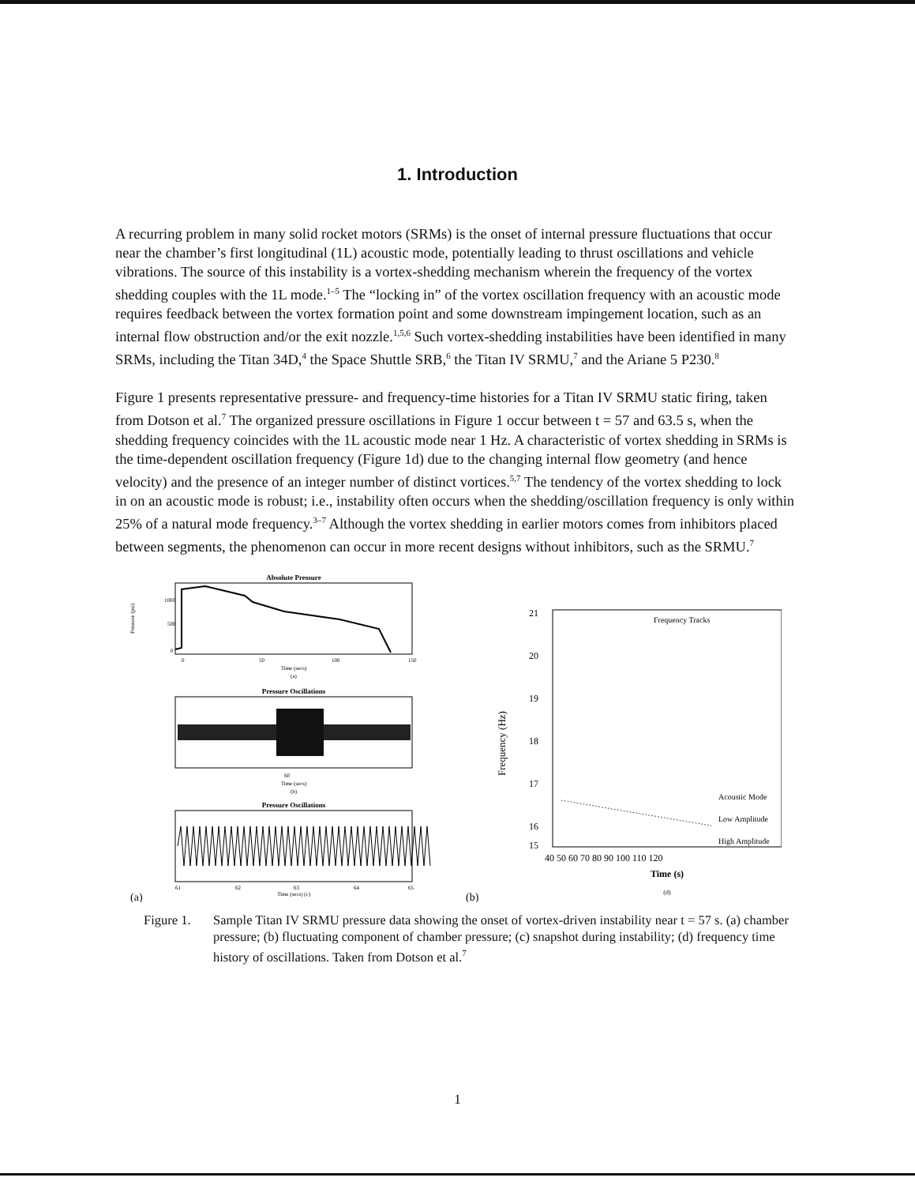1. Introduction
A recurring problem in many solid rocket motors (SRMs) is the onset of internal pressure fluctuations that occur near the chamber’s first longitudinal (1L) acoustic mode, potentially leading to thrust oscillations and vehicle vibrations. The source of this instability is a vortex-shedding mechanism wherein the frequency of the vortex shedding couples with the 1L mode.<sup>1–5</sup> The “locking in” of the vortex oscillation frequency with an acoustic mode requires feedback between the vortex formation point and some downstream impingement location, such as an internal flow obstruction and/or the exit nozzle.<sup>1,5,6</sup> Such vortex-shedding instabilities have been identified in many SRMs, including the Titan 34D,<sup>4</sup> the Space Shuttle SRB,<sup>6</sup> the Titan IV SRMU,<sup>7</sup> and the Ariane 5 P230.<sup>8</sup>
Figure 1 presents representative pressure- and frequency-time histories for a Titan IV SRMU static firing, taken from Dotson et al.<sup>7</sup> The organized pressure oscillations in Figure 1 occur between t = 57 and 63.5 s, when the shedding frequency coincides with the 1L acoustic mode near 1 Hz. A characteristic of vortex shedding in SRMs is the time-dependent oscillation frequency (Figure 1d) due to the changing internal flow geometry (and hence velocity) and the presence of an integer number of distinct vortices.<sup>5,7</sup> The tendency of the vortex shedding to lock in on an acoustic mode is robust; i.e., instability often occurs when the shedding/oscillation frequency is only within 25% of a natural mode frequency.<sup>3–7</sup> Although the vortex shedding in earlier motors comes from inhibitors placed between segments, the phenomenon can occur in more recent designs without inhibitors, such as the SRMU.<sup>7</sup>
Absolute Pressure
1000
500
0
Pressure (psi)
0
50
100
150
Time (secs)
(a)
Pressure Oscillations
60
Time (secs)
(b)
Pressure Oscillations
61
62
63
64
65
Time (secs) (c)
(a)
Frequency Tracks
21
20
19
18
17
16
15
Frequency (Hz)
Acoustic Mode
Low Amplitude
High Amplitude
40 50 60 70 80 90 100 110 120
Time (s)
(d)
(b)
Figure 1.
Sample Titan IV SRMU pressure data showing the onset of vortex-driven instability near t = 57 s. (a) chamber pressure; (b) fluctuating component of chamber pressure; (c) snapshot during instability; (d) frequency time history of oscillations. Taken from Dotson et al.<sup>7</sup>
1